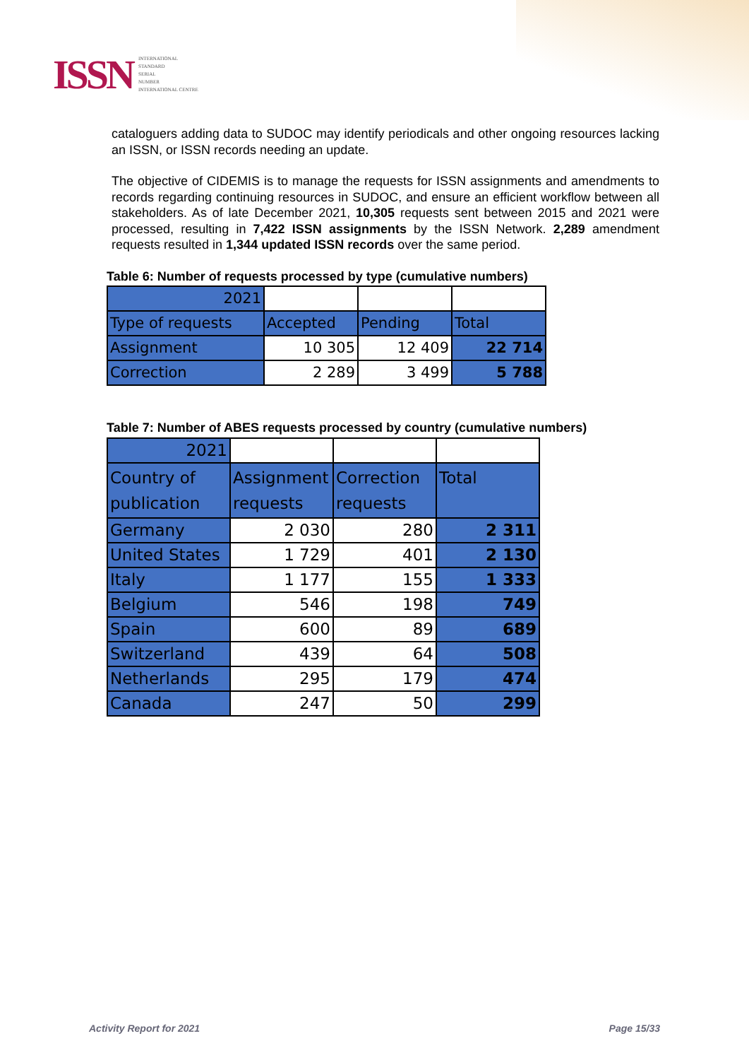ISSN INTERNATIONAL
STANDARD
SERIAL
NUMBER
INTERNATIONAL CENTRE
cataloguers adding data to SUDOC may identify periodicals and other ongoing resources lacking an ISSN, or ISSN records needing an update.
The objective of CIDEMIS is to manage the requests for ISSN assignments and amendments to records regarding continuing resources in SUDOC, and ensure an efficient workflow between all stakeholders. As of late December 2021, 10,305 requests sent between 2015 and 2021 were processed, resulting in 7,422 ISSN assignments by the ISSN Network. 2,289 amendment requests resulted in 1,344 updated ISSN records over the same period.
Table 6: Number of requests processed by type (cumulative numbers)
| 2021 | | | |
| Type of requests | Accepted | Pending | Total |
| Assignment | 10 305 | 12 409 | 22 714 |
| Correction | 2 289 | 3 499 | 5 788 |
Table 7: Number of ABES requests processed by country (cumulative numbers)
| 2021 | | | |
| Country of publication | Assignment requests | Correction requests | Total |
| Germany | 2 030 | 280 | 2 311 |
| United States | 1 729 | 401 | 2 130 |
| Italy | 1 177 | 155 | 1 333 |
| Belgium | 546 | 198 | 749 |
| Spain | 600 | 89 | 689 |
| Switzerland | 439 | 64 | 508 |
| Netherlands | 295 | 179 | 474 |
| Canada | 247 | 50 | 299 |
Activity Report for 2021 Page 15/33